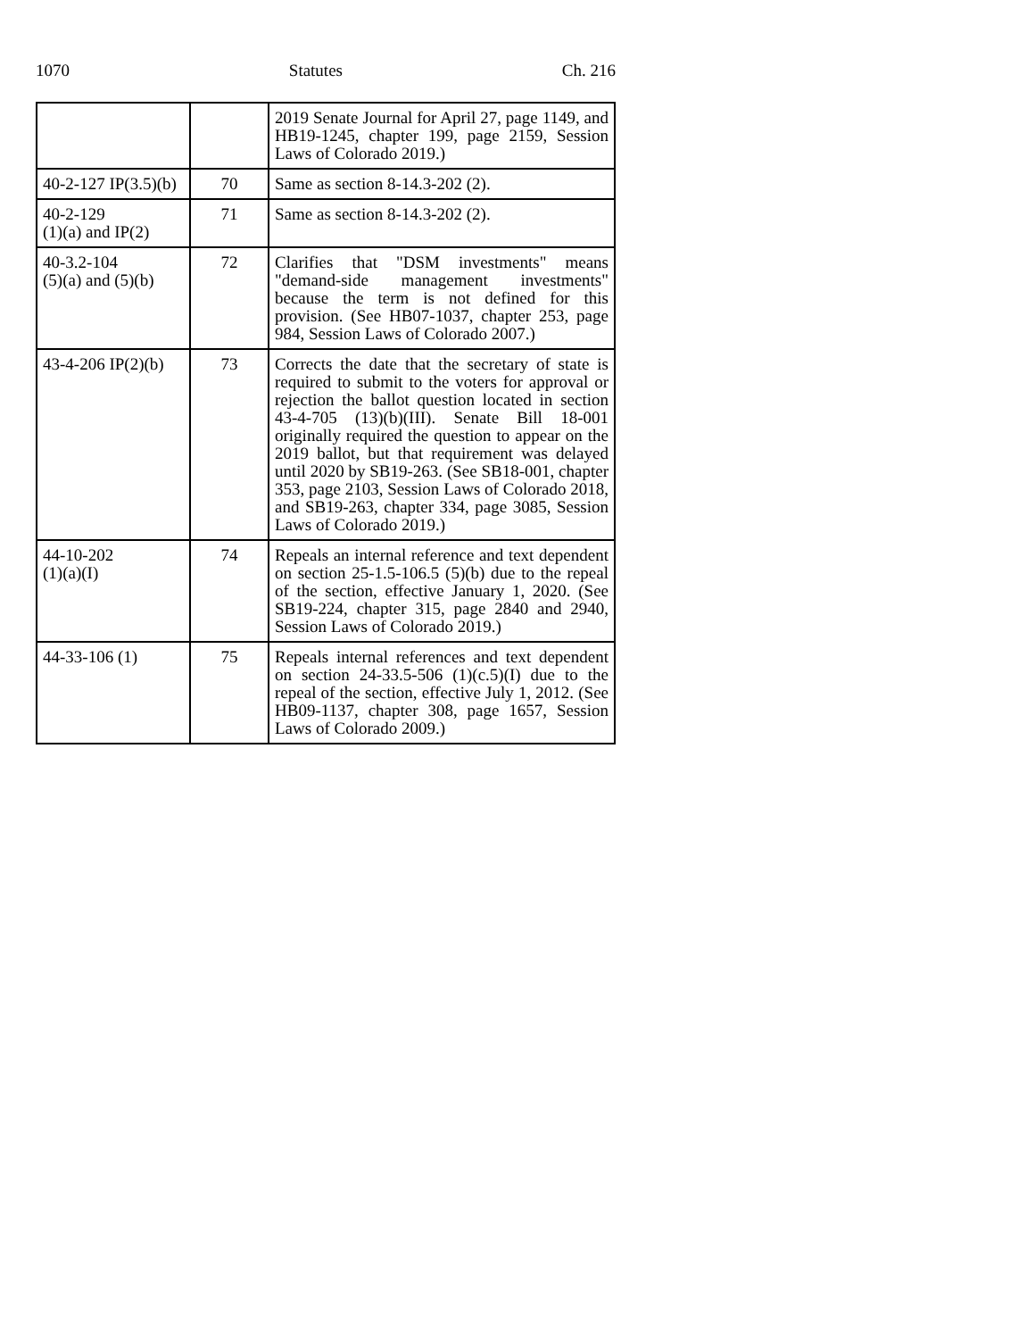1070 Statutes Ch. 216
| | | 2019 Senate Journal for April 27, page 1149, and HB19-1245, chapter 199, page 2159, Session Laws of Colorado 2019.) |
| 40-2-127 IP(3.5)(b) | 70 | Same as section 8-14.3-202 (2). |
| 40-2-129 (1)(a) and IP(2) | 71 | Same as section 8-14.3-202 (2). |
| 40-3.2-104 (5)(a) and (5)(b) | 72 | Clarifies that "DSM investments" means "demand-side management investments" because the term is not defined for this provision. (See HB07-1037, chapter 253, page 984, Session Laws of Colorado 2007.) |
| 43-4-206 IP(2)(b) | 73 | Corrects the date that the secretary of state is required to submit to the voters for approval or rejection the ballot question located in section 43-4-705 (13)(b)(III). Senate Bill 18-001 originally required the question to appear on the 2019 ballot, but that requirement was delayed until 2020 by SB19-263. (See SB18-001, chapter 353, page 2103, Session Laws of Colorado 2018, and SB19-263, chapter 334, page 3085, Session Laws of Colorado 2019.) |
| 44-10-202 (1)(a)(I) | 74 | Repeals an internal reference and text dependent on section 25-1.5-106.5 (5)(b) due to the repeal of the section, effective January 1, 2020. (See SB19-224, chapter 315, page 2840 and 2940, Session Laws of Colorado 2019.) |
| 44-33-106 (1) | 75 | Repeals internal references and text dependent on section 24-33.5-506 (1)(c.5)(I) due to the repeal of the section, effective July 1, 2012. (See HB09-1137, chapter 308, page 1657, Session Laws of Colorado 2009.) |